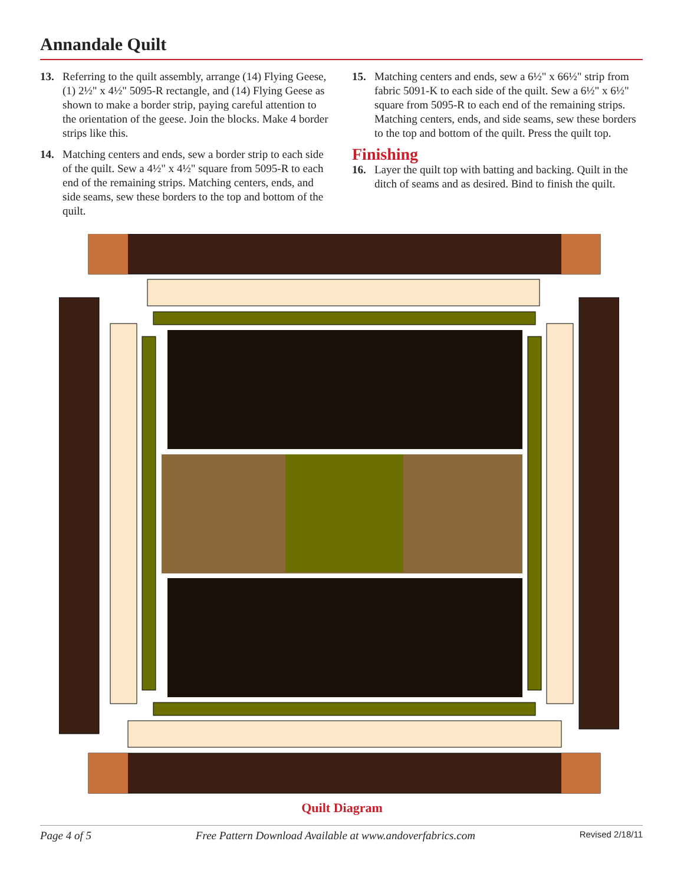Annandale Quilt
13. Referring to the quilt assembly, arrange (14) Flying Geese, (1) 2½" x 4½" 5095-R rectangle, and (14) Flying Geese as shown to make a border strip, paying careful attention to the orientation of the geese. Join the blocks. Make 4 border strips like this.
14. Matching centers and ends, sew a border strip to each side of the quilt. Sew a 4½" x 4½" square from 5095-R to each end of the remaining strips. Matching centers, ends, and side seams, sew these borders to the top and bottom of the quilt.
15. Matching centers and ends, sew a 6½" x 66½" strip from fabric 5091-K to each side of the quilt. Sew a 6½" x 6½" square from 5095-R to each end of the remaining strips. Matching centers, ends, and side seams, sew these borders to the top and bottom of the quilt. Press the quilt top.
Finishing
16. Layer the quilt top with batting and backing. Quilt in the ditch of seams and as desired. Bind to finish the quilt.
Quilt Diagram
Page 4 of 5 Free Pattern Download Available at www.andoverfabrics.com Revised 2/18/11